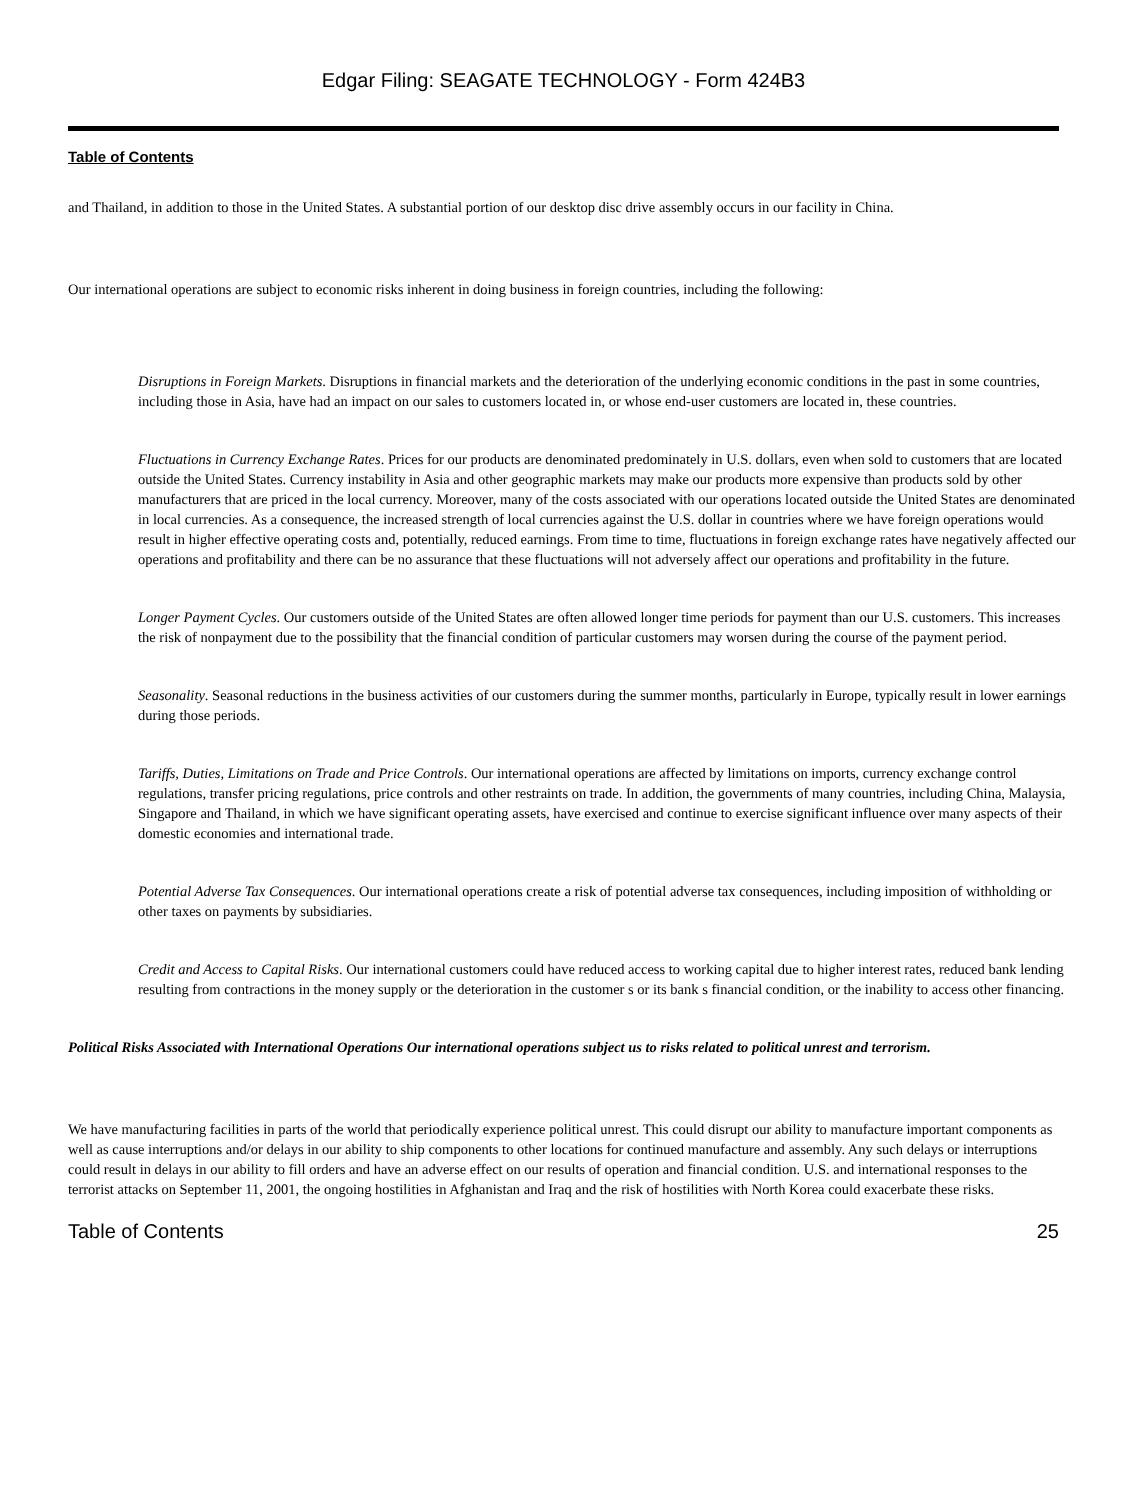Edgar Filing: SEAGATE TECHNOLOGY - Form 424B3
Table of Contents
and Thailand, in addition to those in the United States. A substantial portion of our desktop disc drive assembly occurs in our facility in China.
Our international operations are subject to economic risks inherent in doing business in foreign countries, including the following:
Disruptions in Foreign Markets. Disruptions in financial markets and the deterioration of the underlying economic conditions in the past in some countries, including those in Asia, have had an impact on our sales to customers located in, or whose end-user customers are located in, these countries.
Fluctuations in Currency Exchange Rates. Prices for our products are denominated predominately in U.S. dollars, even when sold to customers that are located outside the United States. Currency instability in Asia and other geographic markets may make our products more expensive than products sold by other manufacturers that are priced in the local currency. Moreover, many of the costs associated with our operations located outside the United States are denominated in local currencies. As a consequence, the increased strength of local currencies against the U.S. dollar in countries where we have foreign operations would result in higher effective operating costs and, potentially, reduced earnings. From time to time, fluctuations in foreign exchange rates have negatively affected our operations and profitability and there can be no assurance that these fluctuations will not adversely affect our operations and profitability in the future.
Longer Payment Cycles. Our customers outside of the United States are often allowed longer time periods for payment than our U.S. customers. This increases the risk of nonpayment due to the possibility that the financial condition of particular customers may worsen during the course of the payment period.
Seasonality. Seasonal reductions in the business activities of our customers during the summer months, particularly in Europe, typically result in lower earnings during those periods.
Tariffs, Duties, Limitations on Trade and Price Controls. Our international operations are affected by limitations on imports, currency exchange control regulations, transfer pricing regulations, price controls and other restraints on trade. In addition, the governments of many countries, including China, Malaysia, Singapore and Thailand, in which we have significant operating assets, have exercised and continue to exercise significant influence over many aspects of their domestic economies and international trade.
Potential Adverse Tax Consequences. Our international operations create a risk of potential adverse tax consequences, including imposition of withholding or other taxes on payments by subsidiaries.
Credit and Access to Capital Risks. Our international customers could have reduced access to working capital due to higher interest rates, reduced bank lending resulting from contractions in the money supply or the deterioration in the customer s or its bank s financial condition, or the inability to access other financing.
Political Risks Associated with International Operations Our international operations subject us to risks related to political unrest and terrorism.
We have manufacturing facilities in parts of the world that periodically experience political unrest. This could disrupt our ability to manufacture important components as well as cause interruptions and/or delays in our ability to ship components to other locations for continued manufacture and assembly. Any such delays or interruptions could result in delays in our ability to fill orders and have an adverse effect on our results of operation and financial condition. U.S. and international responses to the terrorist attacks on September 11, 2001, the ongoing hostilities in Afghanistan and Iraq and the risk of hostilities with North Korea could exacerbate these risks.
Table of Contents 25